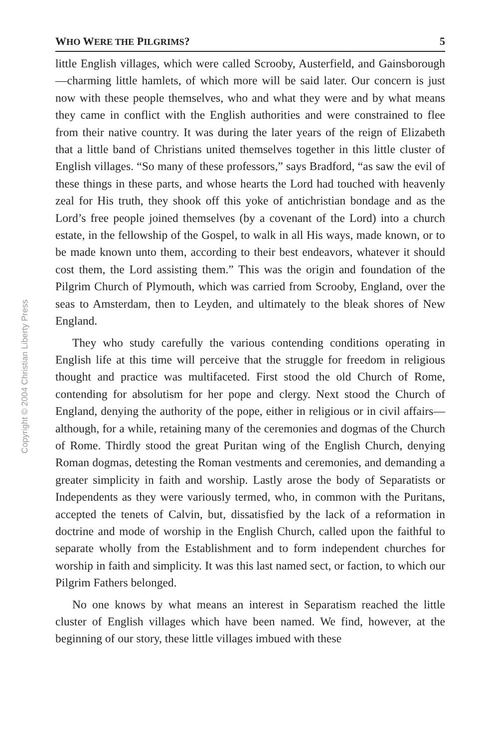Copyright © 2004 Christian Liberty Press
WHO WERE THE PILGRIMS? 5
little English villages, which were called Scrooby, Austerfield, and Gainsborough—charming little hamlets, of which more will be said later. Our concern is just now with these people themselves, who and what they were and by what means they came in conflict with the English authorities and were constrained to flee from their native country. It was during the later years of the reign of Elizabeth that a little band of Christians united themselves together in this little cluster of English villages. “So many of these professors,” says Bradford, “as saw the evil of these things in these parts, and whose hearts the Lord had touched with heavenly zeal for His truth, they shook off this yoke of antichristian bondage and as the Lord’s free people joined themselves (by a covenant of the Lord) into a church estate, in the fellowship of the Gospel, to walk in all His ways, made known, or to be made known unto them, according to their best endeavors, whatever it should cost them, the Lord assisting them.” This was the origin and foundation of the Pilgrim Church of Plymouth, which was carried from Scrooby, England, over the seas to Amsterdam, then to Leyden, and ultimately to the bleak shores of New England.
They who study carefully the various contending conditions operating in English life at this time will perceive that the struggle for freedom in religious thought and practice was multifaceted. First stood the old Church of Rome, contending for absolutism for her pope and clergy. Next stood the Church of England, denying the authority of the pope, either in religious or in civil affairs—although, for a while, retaining many of the ceremonies and dogmas of the Church of Rome. Thirdly stood the great Puritan wing of the English Church, denying Roman dogmas, detesting the Roman vestments and ceremonies, and demanding a greater simplicity in faith and worship. Lastly arose the body of Separatists or Independents as they were variously termed, who, in common with the Puritans, accepted the tenets of Calvin, but, dissatisfied by the lack of a reformation in doctrine and mode of worship in the English Church, called upon the faithful to separate wholly from the Establishment and to form independent churches for worship in faith and simplicity. It was this last named sect, or faction, to which our Pilgrim Fathers belonged.
No one knows by what means an interest in Separatism reached the little cluster of English villages which have been named. We find, however, at the beginning of our story, these little villages imbued with these